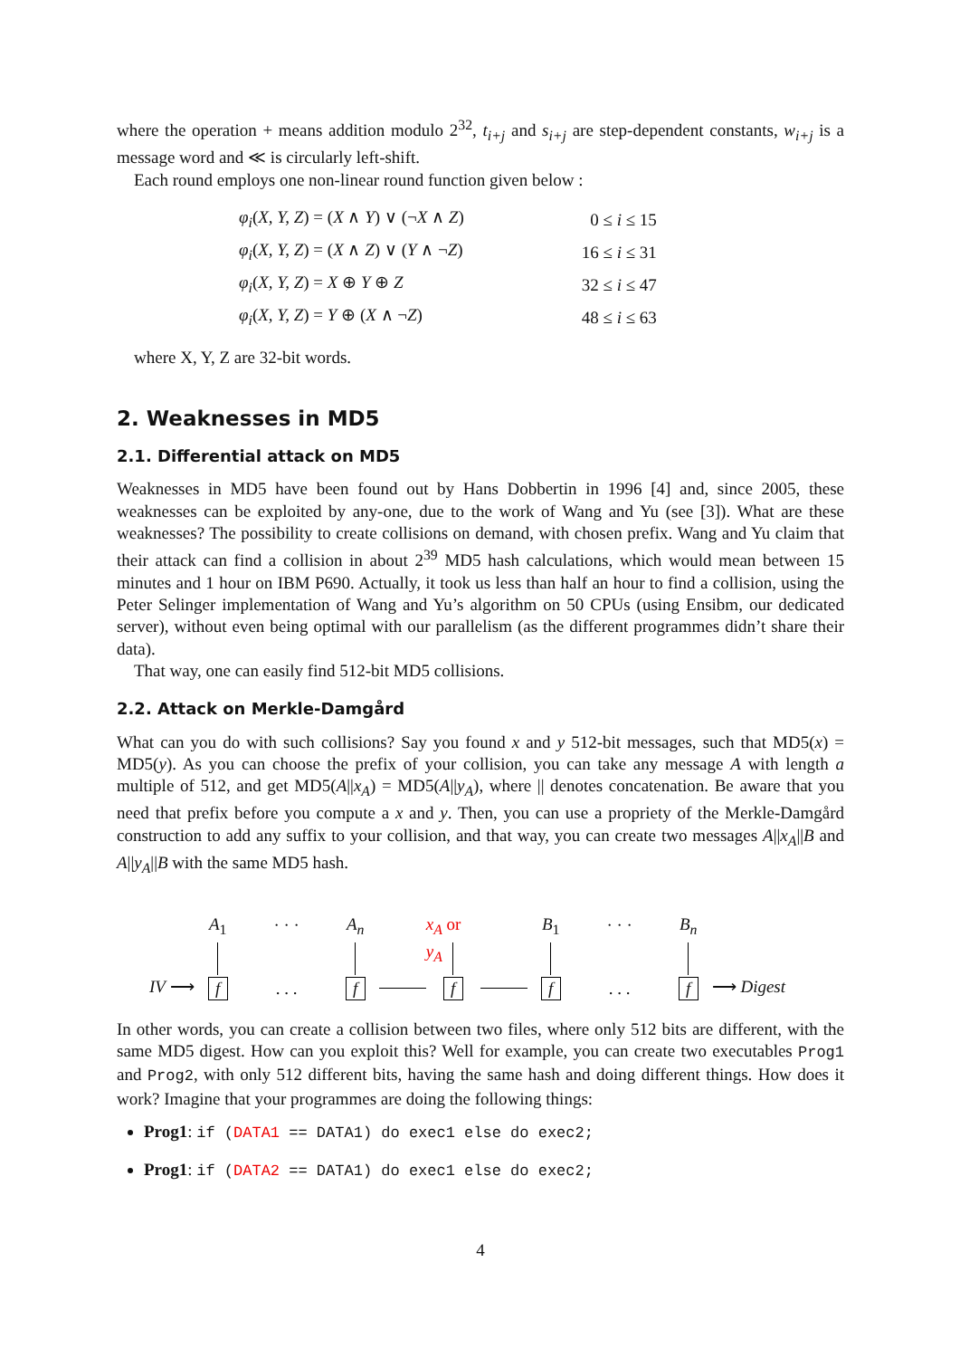where the operation + means addition modulo 2<sup>32</sup>, t<sub>i+j</sub> and s<sub>i+j</sub> are step-dependent constants, w<sub>i+j</sub> is a message word and ≪ is circularly left-shift.
Each round employs one non-linear round function given below :
| φ<sub>i</sub> ( X, Y, Z ) = ( X ∧ Y ) ∨ (¬ X ∧ Z ) | 0 ≤ i ≤ 15 |
| φ<sub>i</sub> ( X, Y, Z ) = ( X ∧ Z ) ∨ ( Y ∧ ¬ Z ) | 16 ≤ i ≤ 31 |
| φ<sub>i</sub> ( X, Y, Z ) = X ⊕ Y ⊕ Z | 32 ≤ i ≤ 47 |
| φ<sub>i</sub> ( X, Y, Z ) = Y ⊕ ( X ∧ ¬ Z ) | 48 ≤ i ≤ 63 |
where X, Y, Z are 32-bit words.
2. Weaknesses in MD5
2.1. Differential attack on MD5
Weaknesses in MD5 have been found out by Hans Dobbertin in 1996 [4] and, since 2005, these weaknesses can be exploited by any-one, due to the work of Wang and Yu (see [3]). What are these weaknesses? The possibility to create collisions on demand, with chosen prefix. Wang and Yu claim that their attack can find a collision in about 2<sup>39</sup> MD5 hash calculations, which would mean between 15 minutes and 1 hour on IBM P690. Actually, it took us less than half an hour to find a collision, using the Peter Selinger implementation of Wang and Yu’s algorithm on 50 CPUs (using Ensibm, our dedicated server), without even being optimal with our parallelism (as the different programmes didn’t share their data).
That way, one can easily find 512-bit MD5 collisions.
2.2. Attack on Merkle-Damgård
What can you do with such collisions? Say you found x and y 512-bit messages, such that MD5(x) = MD5(y). As you can choose the prefix of your collision, you can take any message A with length a multiple of 512, and get MD5(A||x<sub>A</sub>) = MD5(A||y<sub>A</sub>), where || denotes concatenation. Be aware that you need that prefix before you compute a x and y. Then, you can use a propriety of the Merkle-Damgård construction to add any suffix to your collision, and that way, you can create two messages A||x<sub>A</sub>||B and A||y<sub>A</sub>||B with the same MD5 hash.
IV ⟶
A<sub>1</sub>
f
· · ·
. . .
A<sub>n</sub>
f
x<sub>A</sub> or y<sub>A</sub>
f
B<sub>1</sub>
f
· · ·
. . .
B<sub>n</sub>
f
⟶ Digest
In other words, you can create a collision between two files, where only 512 bits are different, with the same MD5 digest. How can you exploit this? Well for example, you can create two executables Prog1 and Prog2, with only 512 different bits, having the same hash and doing different things. How does it work? Imagine that your programmes are doing the following things:
Prog1: if (DATA1 == DATA1) do exec1 else do exec2;
Prog1: if (DATA2 == DATA1) do exec1 else do exec2;
4